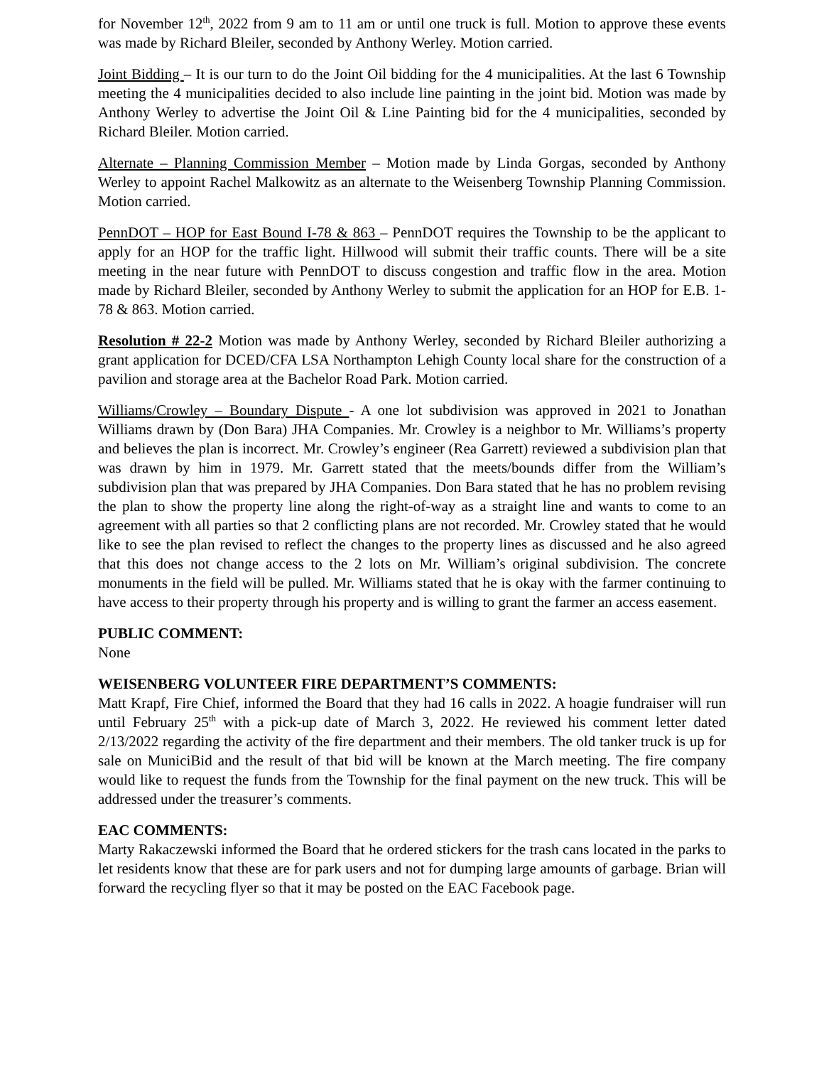for November 12<sup>th</sup>, 2022 from 9 am to 11 am or until one truck is full. Motion to approve these events was made by Richard Bleiler, seconded by Anthony Werley. Motion carried.
Joint Bidding – It is our turn to do the Joint Oil bidding for the 4 municipalities. At the last 6 Township meeting the 4 municipalities decided to also include line painting in the joint bid. Motion was made by Anthony Werley to advertise the Joint Oil & Line Painting bid for the 4 municipalities, seconded by Richard Bleiler. Motion carried.
Alternate – Planning Commission Member – Motion made by Linda Gorgas, seconded by Anthony Werley to appoint Rachel Malkowitz as an alternate to the Weisenberg Township Planning Commission. Motion carried.
PennDOT – HOP for East Bound I-78 & 863 – PennDOT requires the Township to be the applicant to apply for an HOP for the traffic light. Hillwood will submit their traffic counts. There will be a site meeting in the near future with PennDOT to discuss congestion and traffic flow in the area. Motion made by Richard Bleiler, seconded by Anthony Werley to submit the application for an HOP for E.B. 1-78 & 863. Motion carried.
Resolution # 22-2 Motion was made by Anthony Werley, seconded by Richard Bleiler authorizing a grant application for DCED/CFA LSA Northampton Lehigh County local share for the construction of a pavilion and storage area at the Bachelor Road Park. Motion carried.
Williams/Crowley – Boundary Dispute - A one lot subdivision was approved in 2021 to Jonathan Williams drawn by (Don Bara) JHA Companies. Mr. Crowley is a neighbor to Mr. Williams’s property and believes the plan is incorrect. Mr. Crowley’s engineer (Rea Garrett) reviewed a subdivision plan that was drawn by him in 1979. Mr. Garrett stated that the meets/bounds differ from the William’s subdivision plan that was prepared by JHA Companies. Don Bara stated that he has no problem revising the plan to show the property line along the right-of-way as a straight line and wants to come to an agreement with all parties so that 2 conflicting plans are not recorded. Mr. Crowley stated that he would like to see the plan revised to reflect the changes to the property lines as discussed and he also agreed that this does not change access to the 2 lots on Mr. William’s original subdivision. The concrete monuments in the field will be pulled. Mr. Williams stated that he is okay with the farmer continuing to have access to their property through his property and is willing to grant the farmer an access easement.
PUBLIC COMMENT:
None
WEISENBERG VOLUNTEER FIRE DEPARTMENT’S COMMENTS:
Matt Krapf, Fire Chief, informed the Board that they had 16 calls in 2022. A hoagie fundraiser will run until February 25<sup>th</sup> with a pick-up date of March 3, 2022. He reviewed his comment letter dated 2/13/2022 regarding the activity of the fire department and their members. The old tanker truck is up for sale on MuniciBid and the result of that bid will be known at the March meeting. The fire company would like to request the funds from the Township for the final payment on the new truck. This will be addressed under the treasurer’s comments.
EAC COMMENTS:
Marty Rakaczewski informed the Board that he ordered stickers for the trash cans located in the parks to let residents know that these are for park users and not for dumping large amounts of garbage. Brian will forward the recycling flyer so that it may be posted on the EAC Facebook page.